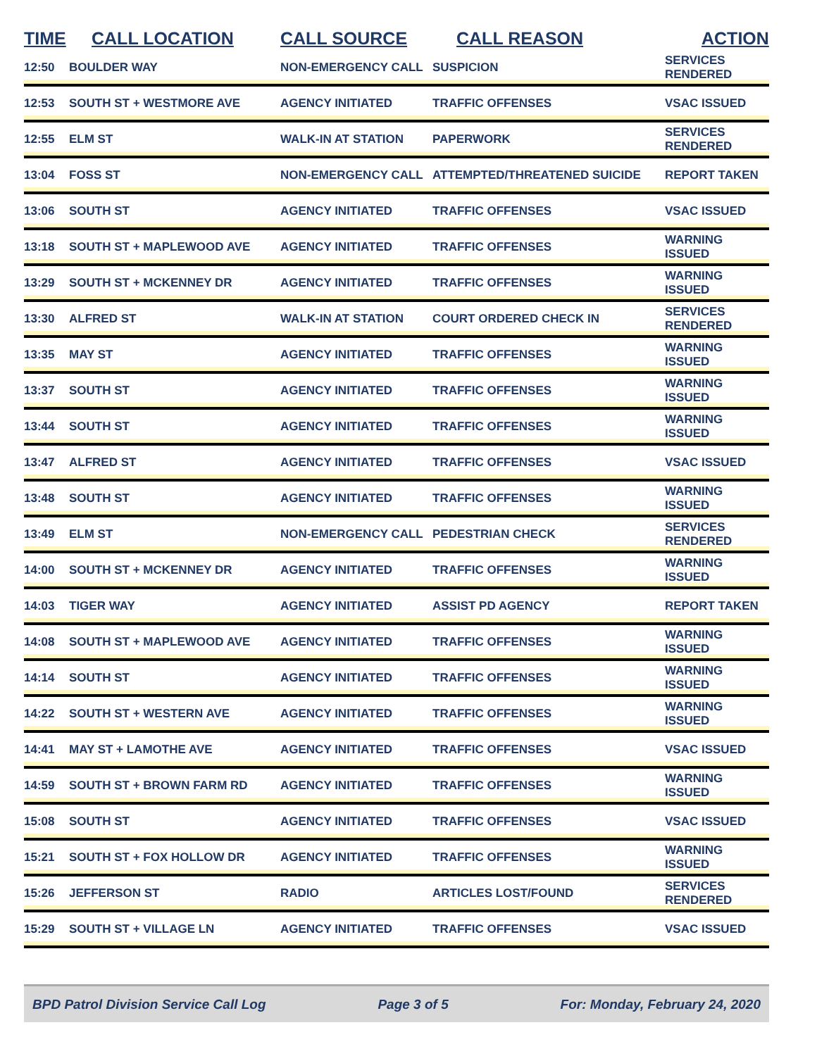| TIME | CALL LOCATION | CALL SOURCE | CALL REASON | ACTION |
| --- | --- | --- | --- | --- |
| 12:50 | BOULDER WAY | NON-EMERGENCY CALL | SUSPICION | SERVICES RENDERED |
| 12:53 | SOUTH ST + WESTMORE AVE | AGENCY INITIATED | TRAFFIC OFFENSES | VSAC ISSUED |
| 12:55 | ELM ST | WALK-IN AT STATION | PAPERWORK | SERVICES RENDERED |
| 13:04 | FOSS ST | NON-EMERGENCY CALL | ATTEMPTED/THREATENED SUICIDE | REPORT TAKEN |
| 13:06 | SOUTH ST | AGENCY INITIATED | TRAFFIC OFFENSES | VSAC ISSUED |
| 13:18 | SOUTH ST + MAPLEWOOD AVE | AGENCY INITIATED | TRAFFIC OFFENSES | WARNING ISSUED |
| 13:29 | SOUTH ST + MCKENNEY DR | AGENCY INITIATED | TRAFFIC OFFENSES | WARNING ISSUED |
| 13:30 | ALFRED ST | WALK-IN AT STATION | COURT ORDERED CHECK IN | SERVICES RENDERED |
| 13:35 | MAY ST | AGENCY INITIATED | TRAFFIC OFFENSES | WARNING ISSUED |
| 13:37 | SOUTH ST | AGENCY INITIATED | TRAFFIC OFFENSES | WARNING ISSUED |
| 13:44 | SOUTH ST | AGENCY INITIATED | TRAFFIC OFFENSES | WARNING ISSUED |
| 13:47 | ALFRED ST | AGENCY INITIATED | TRAFFIC OFFENSES | VSAC ISSUED |
| 13:48 | SOUTH ST | AGENCY INITIATED | TRAFFIC OFFENSES | WARNING ISSUED |
| 13:49 | ELM ST | NON-EMERGENCY CALL | PEDESTRIAN CHECK | SERVICES RENDERED |
| 14:00 | SOUTH ST + MCKENNEY DR | AGENCY INITIATED | TRAFFIC OFFENSES | WARNING ISSUED |
| 14:03 | TIGER WAY | AGENCY INITIATED | ASSIST PD AGENCY | REPORT TAKEN |
| 14:08 | SOUTH ST + MAPLEWOOD AVE | AGENCY INITIATED | TRAFFIC OFFENSES | WARNING ISSUED |
| 14:14 | SOUTH ST | AGENCY INITIATED | TRAFFIC OFFENSES | WARNING ISSUED |
| 14:22 | SOUTH ST + WESTERN AVE | AGENCY INITIATED | TRAFFIC OFFENSES | WARNING ISSUED |
| 14:41 | MAY ST + LAMOTHE AVE | AGENCY INITIATED | TRAFFIC OFFENSES | VSAC ISSUED |
| 14:59 | SOUTH ST + BROWN FARM RD | AGENCY INITIATED | TRAFFIC OFFENSES | WARNING ISSUED |
| 15:08 | SOUTH ST | AGENCY INITIATED | TRAFFIC OFFENSES | VSAC ISSUED |
| 15:21 | SOUTH ST + FOX HOLLOW DR | AGENCY INITIATED | TRAFFIC OFFENSES | WARNING ISSUED |
| 15:26 | JEFFERSON ST | RADIO | ARTICLES LOST/FOUND | SERVICES RENDERED |
| 15:29 | SOUTH ST + VILLAGE LN | AGENCY INITIATED | TRAFFIC OFFENSES | VSAC ISSUED |
BPD Patrol Division Service Call Log Page 3 of 5 For: Monday, February 24, 2020